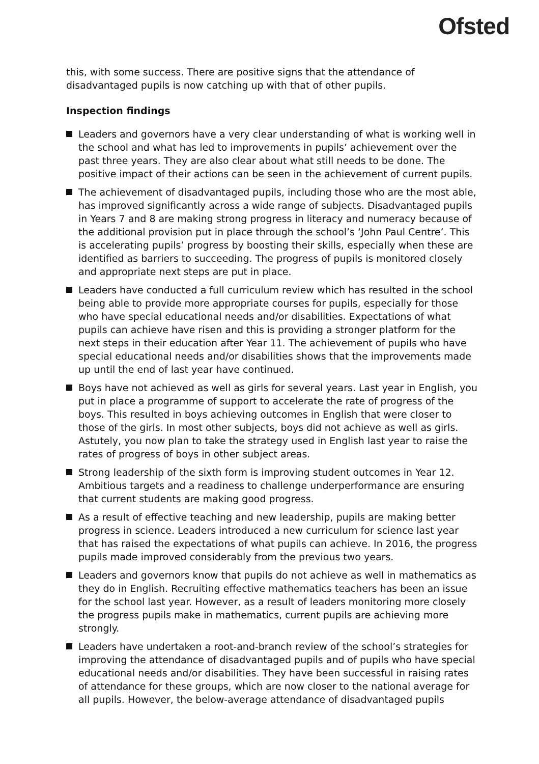Ofsted
this, with some success. There are positive signs that the attendance of disadvantaged pupils is now catching up with that of other pupils.
Inspection findings
Leaders and governors have a very clear understanding of what is working well in the school and what has led to improvements in pupils’ achievement over the past three years. They are also clear about what still needs to be done. The positive impact of their actions can be seen in the achievement of current pupils.
The achievement of disadvantaged pupils, including those who are the most able, has improved significantly across a wide range of subjects. Disadvantaged pupils in Years 7 and 8 are making strong progress in literacy and numeracy because of the additional provision put in place through the school’s ‘John Paul Centre’. This is accelerating pupils’ progress by boosting their skills, especially when these are identified as barriers to succeeding. The progress of pupils is monitored closely and appropriate next steps are put in place.
Leaders have conducted a full curriculum review which has resulted in the school being able to provide more appropriate courses for pupils, especially for those who have special educational needs and/or disabilities. Expectations of what pupils can achieve have risen and this is providing a stronger platform for the next steps in their education after Year 11. The achievement of pupils who have special educational needs and/or disabilities shows that the improvements made up until the end of last year have continued.
Boys have not achieved as well as girls for several years. Last year in English, you put in place a programme of support to accelerate the rate of progress of the boys. This resulted in boys achieving outcomes in English that were closer to those of the girls. In most other subjects, boys did not achieve as well as girls. Astutely, you now plan to take the strategy used in English last year to raise the rates of progress of boys in other subject areas.
Strong leadership of the sixth form is improving student outcomes in Year 12. Ambitious targets and a readiness to challenge underperformance are ensuring that current students are making good progress.
As a result of effective teaching and new leadership, pupils are making better progress in science. Leaders introduced a new curriculum for science last year that has raised the expectations of what pupils can achieve. In 2016, the progress pupils made improved considerably from the previous two years.
Leaders and governors know that pupils do not achieve as well in mathematics as they do in English. Recruiting effective mathematics teachers has been an issue for the school last year. However, as a result of leaders monitoring more closely the progress pupils make in mathematics, current pupils are achieving more strongly.
Leaders have undertaken a root-and-branch review of the school’s strategies for improving the attendance of disadvantaged pupils and of pupils who have special educational needs and/or disabilities. They have been successful in raising rates of attendance for these groups, which are now closer to the national average for all pupils. However, the below-average attendance of disadvantaged pupils